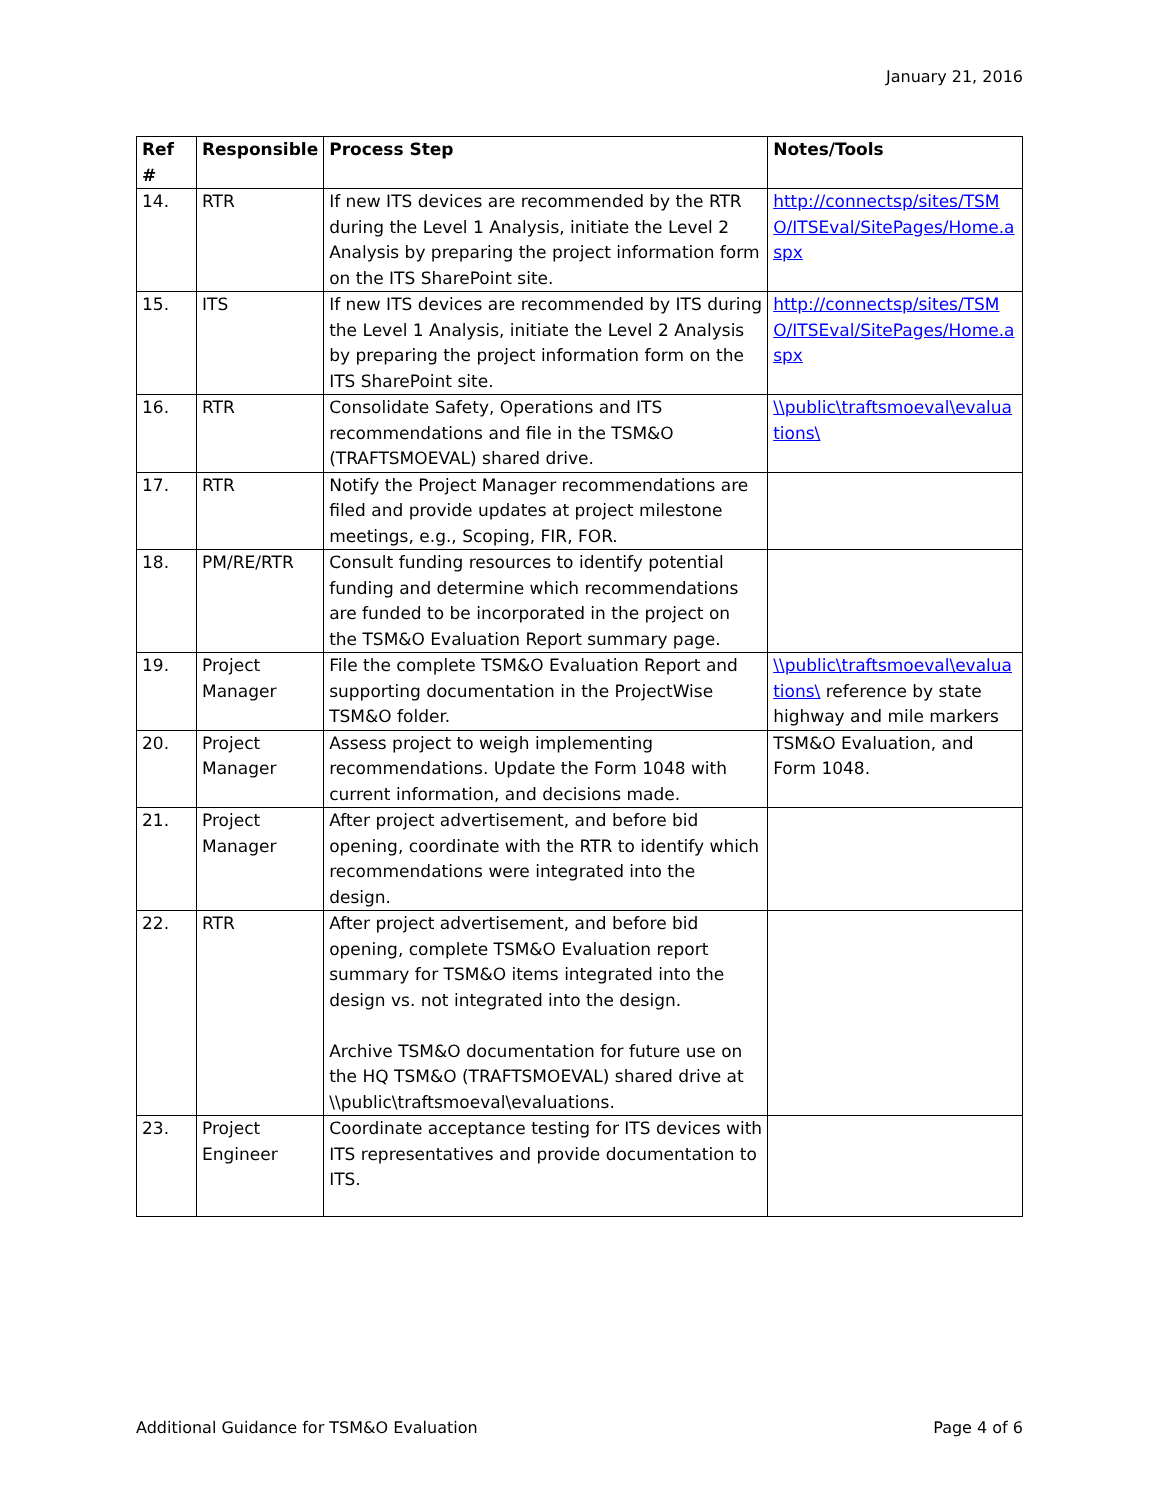January 21, 2016
| Ref # | Responsible | Process Step | Notes/Tools |
| --- | --- | --- | --- |
| 14. | RTR | If new ITS devices are recommended by the RTR during the Level 1 Analysis, initiate the Level 2 Analysis by preparing the project information form on the ITS SharePoint site. | http://connectsp/sites/TSMO/ITSEval/SitePages/Home.aspx |
| 15. | ITS | If new ITS devices are recommended by ITS during the Level 1 Analysis, initiate the Level 2 Analysis by preparing the project information form on the ITS SharePoint site. | http://connectsp/sites/TSMO/ITSEval/SitePages/Home.aspx |
| 16. | RTR | Consolidate Safety, Operations and ITS recommendations and file in the TSM&O (TRAFTSMOEVAL) shared drive. | \\public\traftsmoeval\evaluations\ |
| 17. | RTR | Notify the Project Manager recommendations are filed and provide updates at project milestone meetings, e.g., Scoping, FIR, FOR. | |
| 18. | PM/RE/RTR | Consult funding resources to identify potential funding and determine which recommendations are funded to be incorporated in the project on the TSM&O Evaluation Report summary page. | |
| 19. | Project Manager | File the complete TSM&O Evaluation Report and supporting documentation in the ProjectWise TSM&O folder. | \\public\traftsmoeval\evaluations\ reference by state highway and mile markers |
| 20. | Project Manager | Assess project to weigh implementing recommendations. Update the Form 1048 with current information, and decisions made. | TSM&O Evaluation, and Form 1048. |
| 21. | Project Manager | After project advertisement, and before bid opening, coordinate with the RTR to identify which recommendations were integrated into the design. | |
| 22. | RTR | After project advertisement, and before bid opening, complete TSM&O Evaluation report summary for TSM&O items integrated into the design vs. not integrated into the design. Archive TSM&O documentation for future use on the HQ TSM&O (TRAFTSMOEVAL) shared drive at \\public\traftsmoeval\evaluations. | |
| 23. | Project Engineer | Coordinate acceptance testing for ITS devices with ITS representatives and provide documentation to ITS. | |
Additional Guidance for TSM&O Evaluation Page 4 of 6